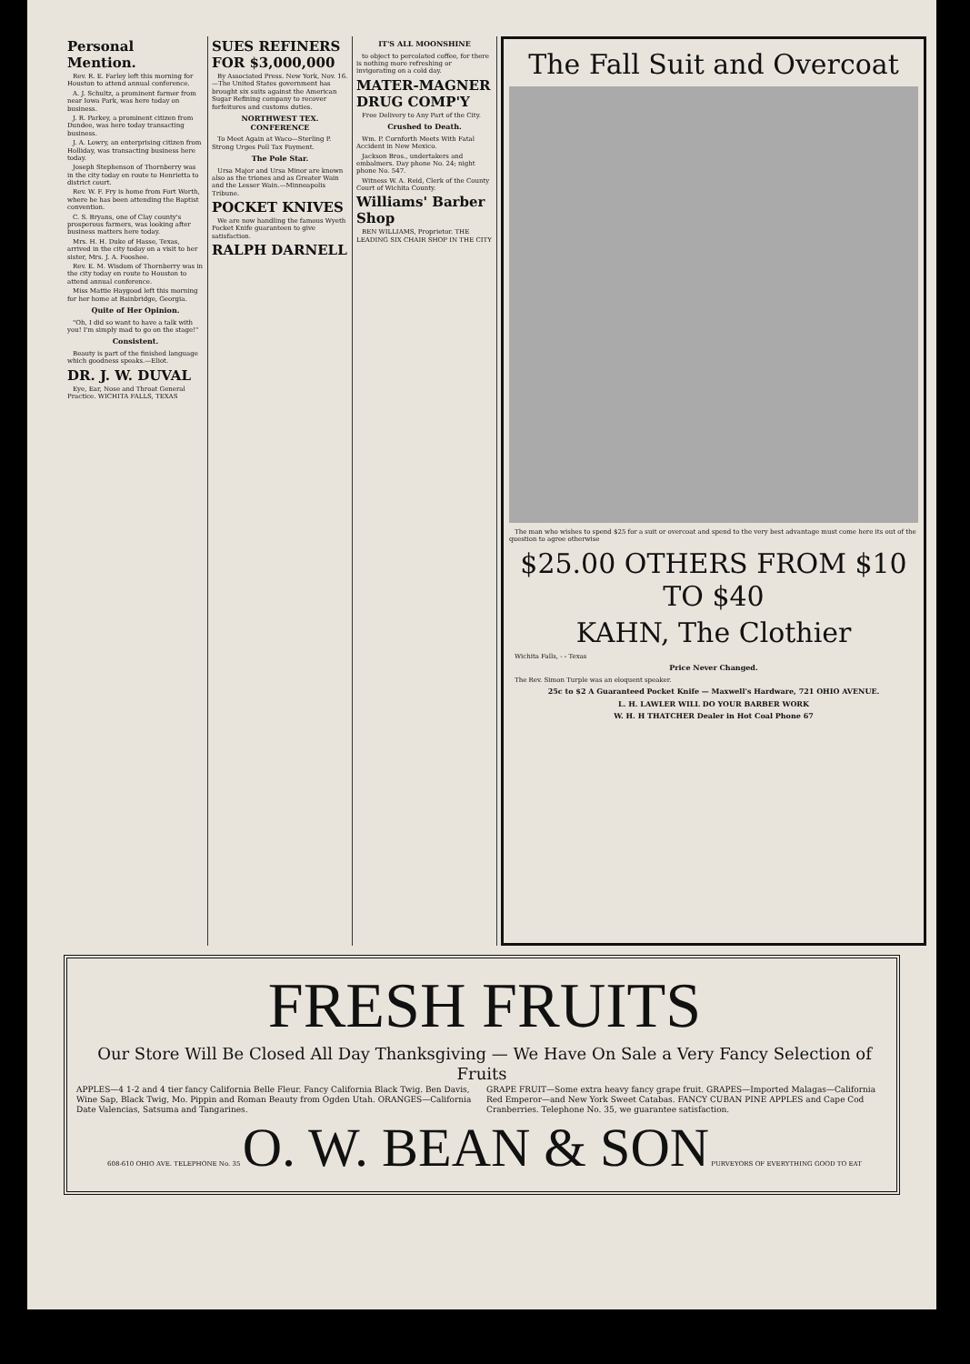Personal Mention.
Rev. R. E. Farley left this morning for Houston to attend annual conference.
A. J. Schultz, a prominent farmer from near Iowa Park, was here today on business.
J. R. Parkey, a prominent citizen from Dundee, was here today transacting business.
J. A. Lowry, an enterprising citizen from Holliday, was transacting business here today.
Joseph Stephenson of Thornberry was in the city today en route to Henrietta to district court.
Rev. W. F. Fry is home from Fort Worth, where he has been attending the Baptist convention.
C. S. Bryans, one of Clay county's prosperous farmers, was looking after business matters here today.
Mrs. H. H. Duke of Hasse, Texas, arrived in the city today on a visit to her sister, Mrs. J. A. Fooshee.
Rev. E. M. Wisdom of Thornberry was in the city today en route to Houston to attend annual conference.
Miss Mattie Haygood left this morning for her home at Bainbridge, Georgia.
Quite of Her Opinion.
"Oh, I did so want to have a talk with you! I'm simply mad to go on the stage!"
Consistent.
Beauty is part of the finished language which goodness speaks.—Eliot.
DR. J. W. DUVAL
Eye, Ear, Nose and Throat General Practice. WICHITA FALLS, TEXAS
SUES REFINERS FOR $3,000,000
By Associated Press. New York, Nov. 16.—The United States government has brought six suits against the American Sugar Refining company to recover forfeitures and customs duties.
NORTHWEST TEX. CONFERENCE
To Meet Again at Waco—Sterling P. Strong Urges Poll Tax Payment.
The Pole Star.
Ursa Major and Ursa Minor are known also as the triones and as Greater Wain and the Lesser Wain.—Minneapolis Tribune.
POCKET KNIVES
We are now handling the famous Wyeth Pocket Knife guaranteen to give satisfaction.
RALPH DARNELL
IT'S ALL MOONSHINE
to object to percolated coffee, for there is nothing more refreshing or invigorating on a cold day.
MATER-MAGNER DRUG COMP'Y
Free Delivery to Any Part of the City.
Crushed to Death.
Wm. P. Cornforth Meets With Fatal Accident in New Mexico.
Jackson Bros., undertakers and embalmers. Day phone No. 24; night phone No. 547.
Witness W. A. Reid, Clerk of the County Court of Wichita County.
Williams' Barber Shop
BEN WILLIAMS, Proprietor. THE LEADING SIX CHAIR SHOP IN THE CITY
The Fall Suit and Overcoat
The man who wishes to spend $25 for a suit or overcoat and spend to the very best advantage must come here its out of the question to agree otherwise
$25.00 OTHERS FROM $10 TO $40
KAHN, The Clothier
Wichita Falls, - - Texas
Price Never Changed.
The Rev. Simon Turple was an eloquent speaker.
25c to $2 A Guaranteed Pocket Knife — Maxwell's Hardware, 721 OHIO AVENUE.
L. H. LAWLER WILL DO YOUR BARBER WORK
W. H. H THATCHER Dealer in Hot Coal Phone 67
FRESH FRUITS
Our Store Will Be Closed All Day Thanksgiving — We Have On Sale a Very Fancy Selection of Fruits
APPLES—4 1-2 and 4 tier fancy California Belle Fleur. Fancy California Black Twig. Ben Davis, Wine Sap, Black Twig, Mo. Pippin and Roman Beauty from Ogden Utah. ORANGES—California Date Valencias, Satsuma and Tangarines.
GRAPE FRUIT—Some extra heavy fancy grape fruit. GRAPES—Imported Malagas—California Red Emperor—and New York Sweet Catabas. FANCY CUBAN PINE APPLES and Cape Cod Cranberries. Telephone No. 35, we guarantee satisfaction.
608-610 OHIO AVE. TELEPHONE No. 35 O. W. BEAN & SON PURVEYORS OF EVERYTHING GOOD TO EAT